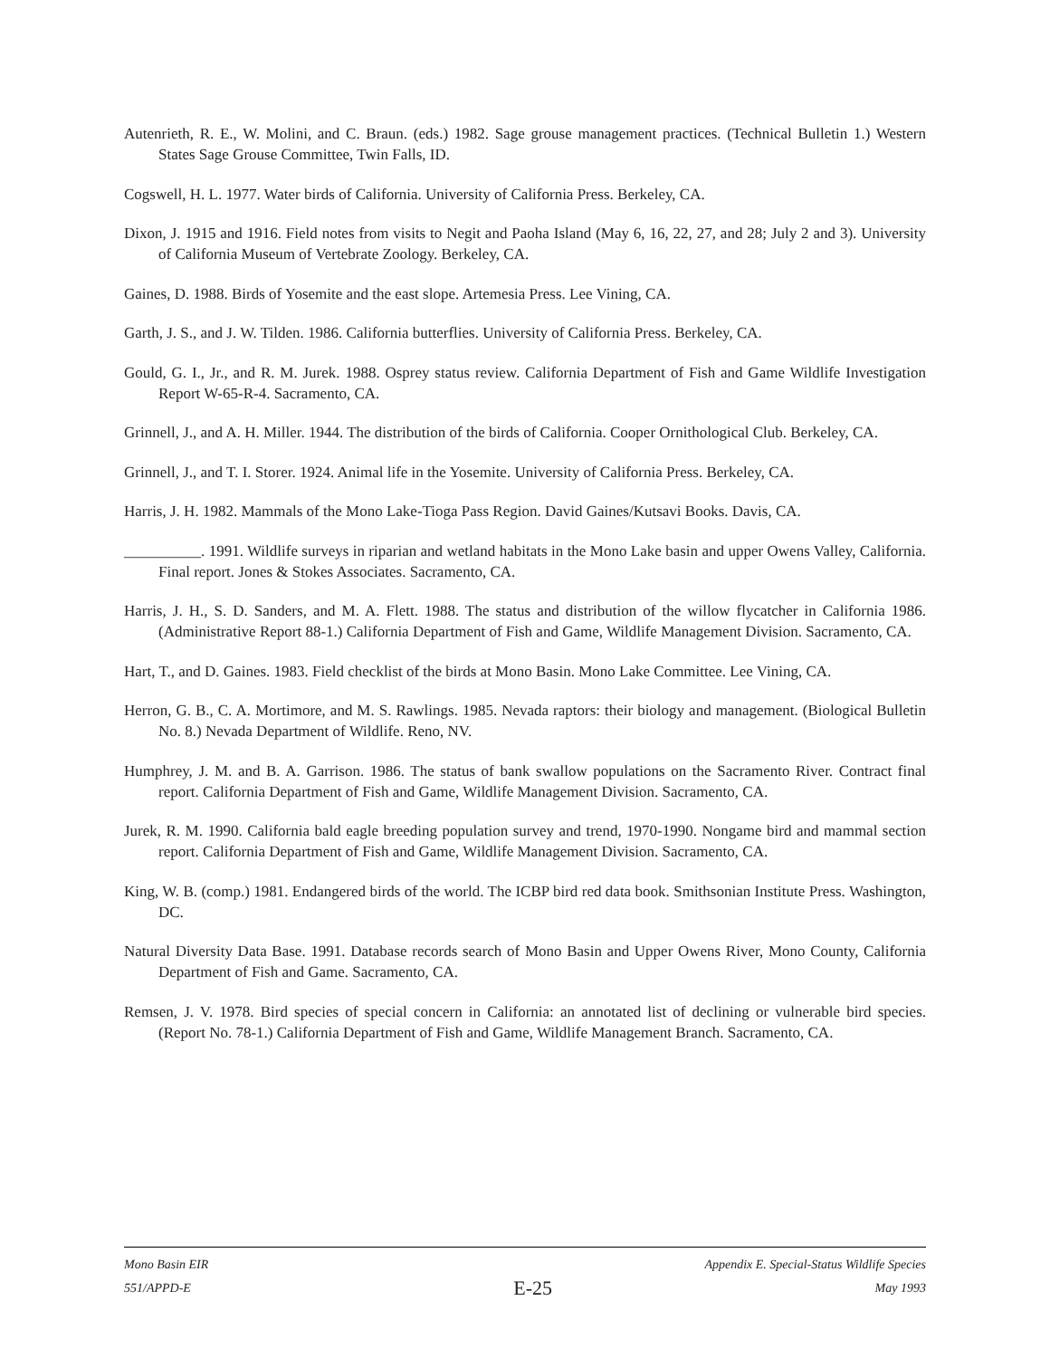Autenrieth, R. E., W. Molini, and C. Braun. (eds.) 1982. Sage grouse management practices. (Technical Bulletin 1.) Western States Sage Grouse Committee, Twin Falls, ID.
Cogswell, H. L. 1977. Water birds of California. University of California Press. Berkeley, CA.
Dixon, J. 1915 and 1916. Field notes from visits to Negit and Paoha Island (May 6, 16, 22, 27, and 28; July 2 and 3). University of California Museum of Vertebrate Zoology. Berkeley, CA.
Gaines, D. 1988. Birds of Yosemite and the east slope. Artemesia Press. Lee Vining, CA.
Garth, J. S., and J. W. Tilden. 1986. California butterflies. University of California Press. Berkeley, CA.
Gould, G. I., Jr., and R. M. Jurek. 1988. Osprey status review. California Department of Fish and Game Wildlife Investigation Report W-65-R-4. Sacramento, CA.
Grinnell, J., and A. H. Miller. 1944. The distribution of the birds of California. Cooper Ornithological Club. Berkeley, CA.
Grinnell, J., and T. I. Storer. 1924. Animal life in the Yosemite. University of California Press. Berkeley, CA.
Harris, J. H. 1982. Mammals of the Mono Lake-Tioga Pass Region. David Gaines/Kutsavi Books. Davis, CA.
__________. 1991. Wildlife surveys in riparian and wetland habitats in the Mono Lake basin and upper Owens Valley, California. Final report. Jones & Stokes Associates. Sacramento, CA.
Harris, J. H., S. D. Sanders, and M. A. Flett. 1988. The status and distribution of the willow flycatcher in California 1986. (Administrative Report 88-1.) California Department of Fish and Game, Wildlife Management Division. Sacramento, CA.
Hart, T., and D. Gaines. 1983. Field checklist of the birds at Mono Basin. Mono Lake Committee. Lee Vining, CA.
Herron, G. B., C. A. Mortimore, and M. S. Rawlings. 1985. Nevada raptors: their biology and management. (Biological Bulletin No. 8.) Nevada Department of Wildlife. Reno, NV.
Humphrey, J. M. and B. A. Garrison. 1986. The status of bank swallow populations on the Sacramento River. Contract final report. California Department of Fish and Game, Wildlife Management Division. Sacramento, CA.
Jurek, R. M. 1990. California bald eagle breeding population survey and trend, 1970-1990. Nongame bird and mammal section report. California Department of Fish and Game, Wildlife Management Division. Sacramento, CA.
King, W. B. (comp.) 1981. Endangered birds of the world. The ICBP bird red data book. Smithsonian Institute Press. Washington, DC.
Natural Diversity Data Base. 1991. Database records search of Mono Basin and Upper Owens River, Mono County, California Department of Fish and Game. Sacramento, CA.
Remsen, J. V. 1978. Bird species of special concern in California: an annotated list of declining or vulnerable bird species. (Report No. 78-1.) California Department of Fish and Game, Wildlife Management Branch. Sacramento, CA.
Mono Basin EIR Appendix E. Special-Status Wildlife Species
551/APPD-E E-25 May 1993